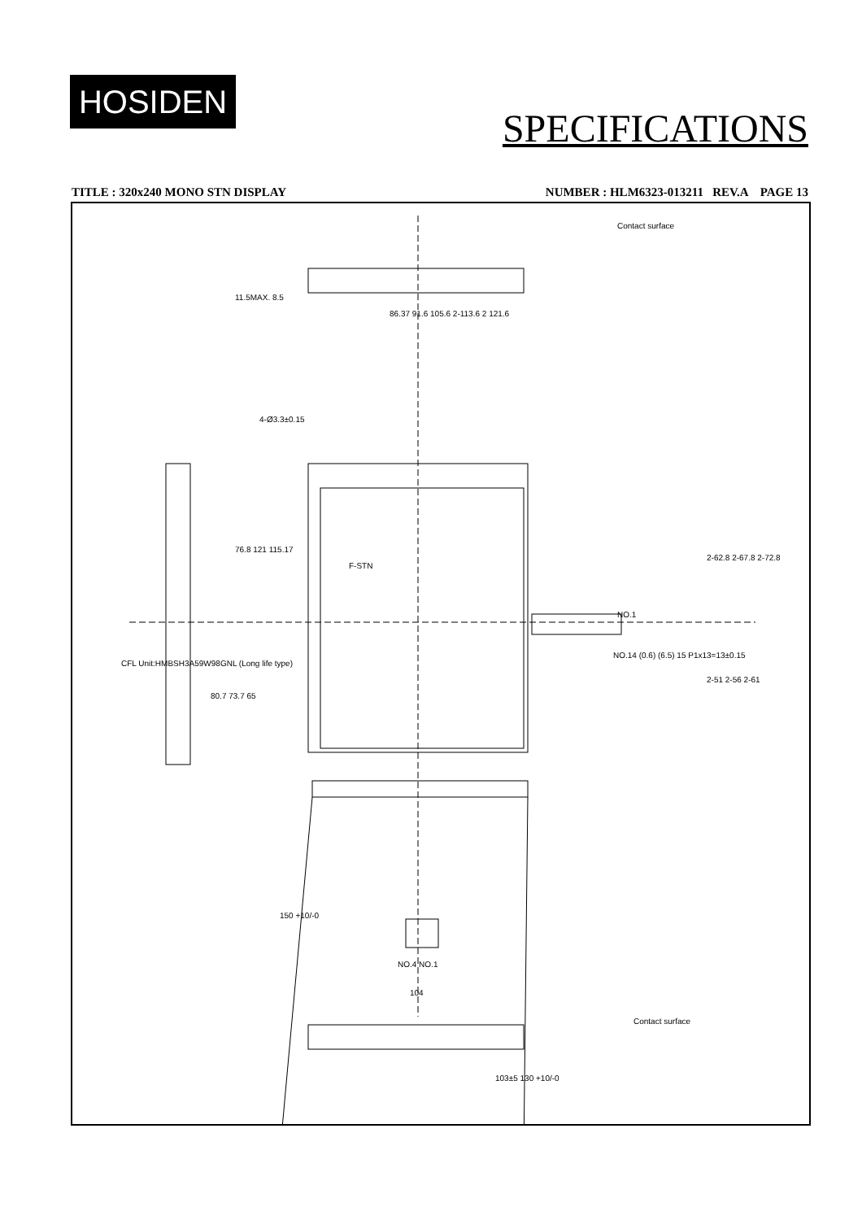HOSIDEN
SPECIFICATIONS
TITLE : 320x240 MONO STN DISPLAY NUMBER : HLM6323-013211 REV.A PAGE 13
Contact surface
F-STN
11.5MAX. 8.5
86.37 91.6 105.6 2-113.6 2 121.6
4-Ø3.3±0.15
76.8 121 115.17
80.7 73.7 65
2-62.8 2-67.8 2-72.8
2-51 2-56 2-61
NO.1
NO.14 (0.6) (6.5) 15 P1x13=13±0.15
CFL Unit:HMBSH3A59W98GNL (Long life type)
150 +10/-0
NO.4 NO.1
104
Contact surface
103±5 130 +10/-0